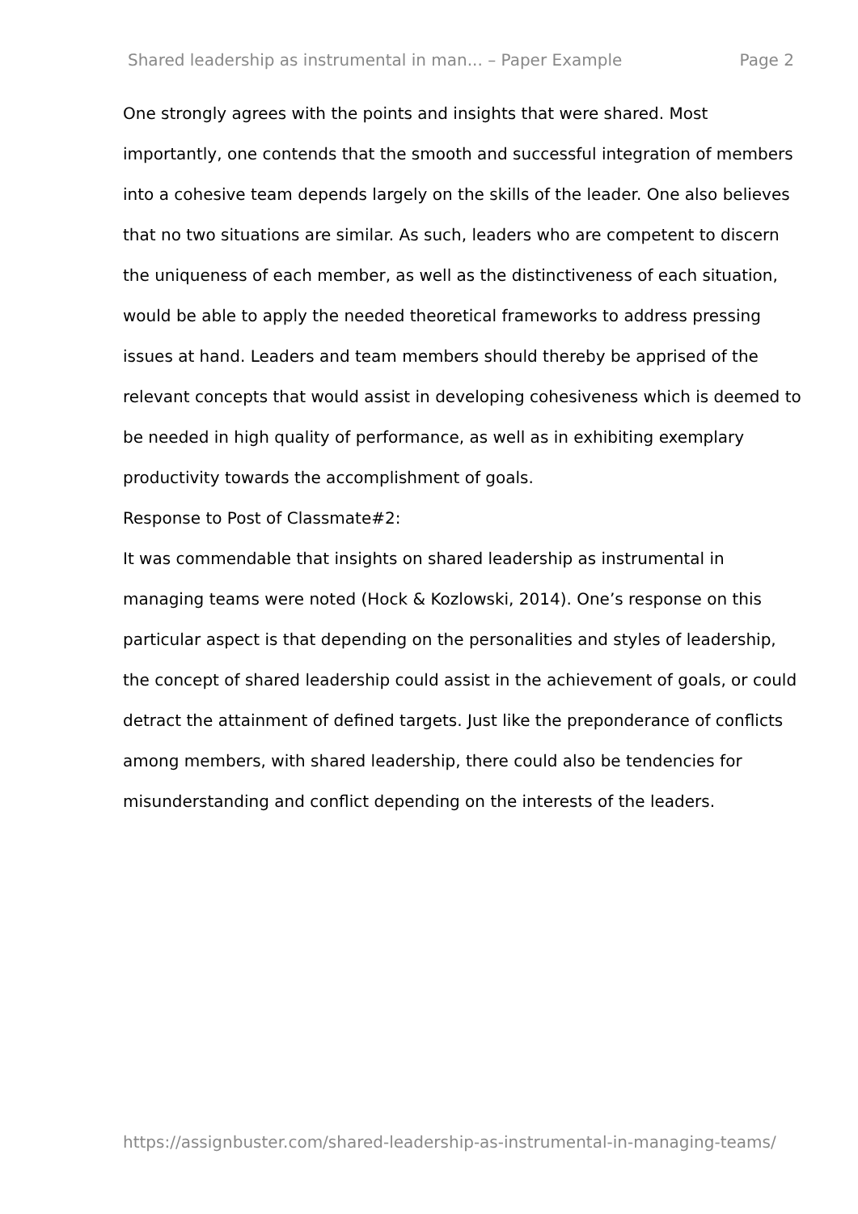Shared leadership as instrumental in man... – Paper Example Page 2
One strongly agrees with the points and insights that were shared. Most importantly, one contends that the smooth and successful integration of members into a cohesive team depends largely on the skills of the leader. One also believes that no two situations are similar. As such, leaders who are competent to discern the uniqueness of each member, as well as the distinctiveness of each situation, would be able to apply the needed theoretical frameworks to address pressing issues at hand. Leaders and team members should thereby be apprised of the relevant concepts that would assist in developing cohesiveness which is deemed to be needed in high quality of performance, as well as in exhibiting exemplary productivity towards the accomplishment of goals.
Response to Post of Classmate#2:
It was commendable that insights on shared leadership as instrumental in managing teams were noted (Hock & Kozlowski, 2014). One’s response on this particular aspect is that depending on the personalities and styles of leadership, the concept of shared leadership could assist in the achievement of goals, or could detract the attainment of defined targets. Just like the preponderance of conflicts among members, with shared leadership, there could also be tendencies for misunderstanding and conflict depending on the interests of the leaders.
https://assignbuster.com/shared-leadership-as-instrumental-in-managing-teams/